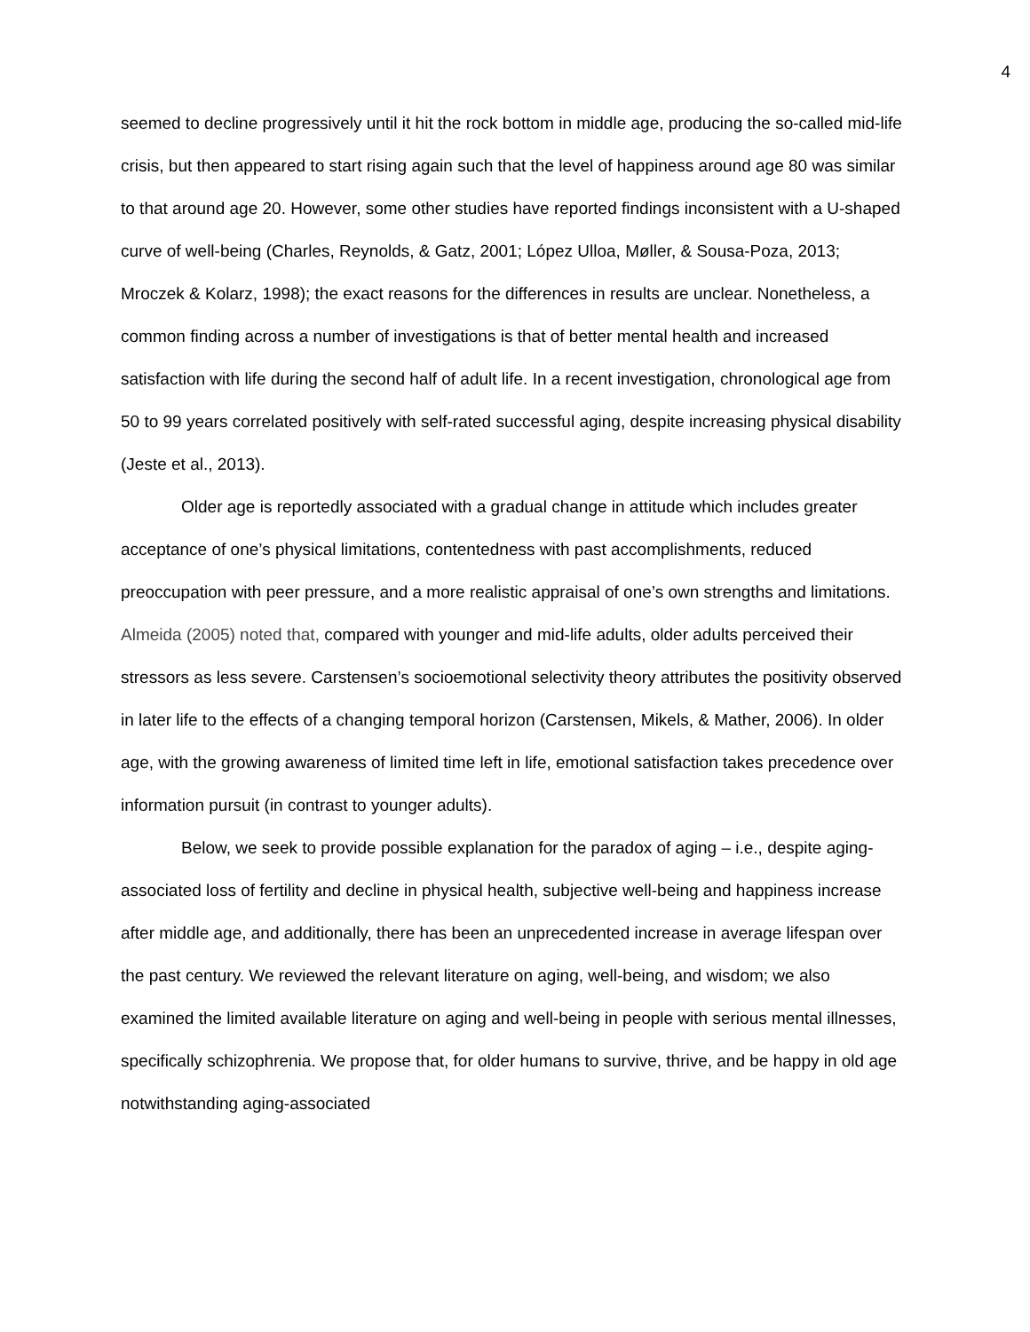4
seemed to decline progressively until it hit the rock bottom in middle age, producing the so-called mid-life crisis, but then appeared to start rising again such that the level of happiness around age 80 was similar to that around age 20. However, some other studies have reported findings inconsistent with a U-shaped curve of well-being (Charles, Reynolds, & Gatz, 2001; López Ulloa, Møller, & Sousa-Poza, 2013; Mroczek & Kolarz, 1998); the exact reasons for the differences in results are unclear. Nonetheless, a common finding across a number of investigations is that of better mental health and increased satisfaction with life during the second half of adult life. In a recent investigation, chronological age from 50 to 99 years correlated positively with self-rated successful aging, despite increasing physical disability (Jeste et al., 2013).
Older age is reportedly associated with a gradual change in attitude which includes greater acceptance of one’s physical limitations, contentedness with past accomplishments, reduced preoccupation with peer pressure, and a more realistic appraisal of one’s own strengths and limitations. Almeida (2005) noted that, compared with younger and mid-life adults, older adults perceived their stressors as less severe. Carstensen’s socioemotional selectivity theory attributes the positivity observed in later life to the effects of a changing temporal horizon (Carstensen, Mikels, & Mather, 2006). In older age, with the growing awareness of limited time left in life, emotional satisfaction takes precedence over information pursuit (in contrast to younger adults).
Below, we seek to provide possible explanation for the paradox of aging – i.e., despite aging-associated loss of fertility and decline in physical health, subjective well-being and happiness increase after middle age, and additionally, there has been an unprecedented increase in average lifespan over the past century. We reviewed the relevant literature on aging, well-being, and wisdom; we also examined the limited available literature on aging and well-being in people with serious mental illnesses, specifically schizophrenia. We propose that, for older humans to survive, thrive, and be happy in old age notwithstanding aging-associated